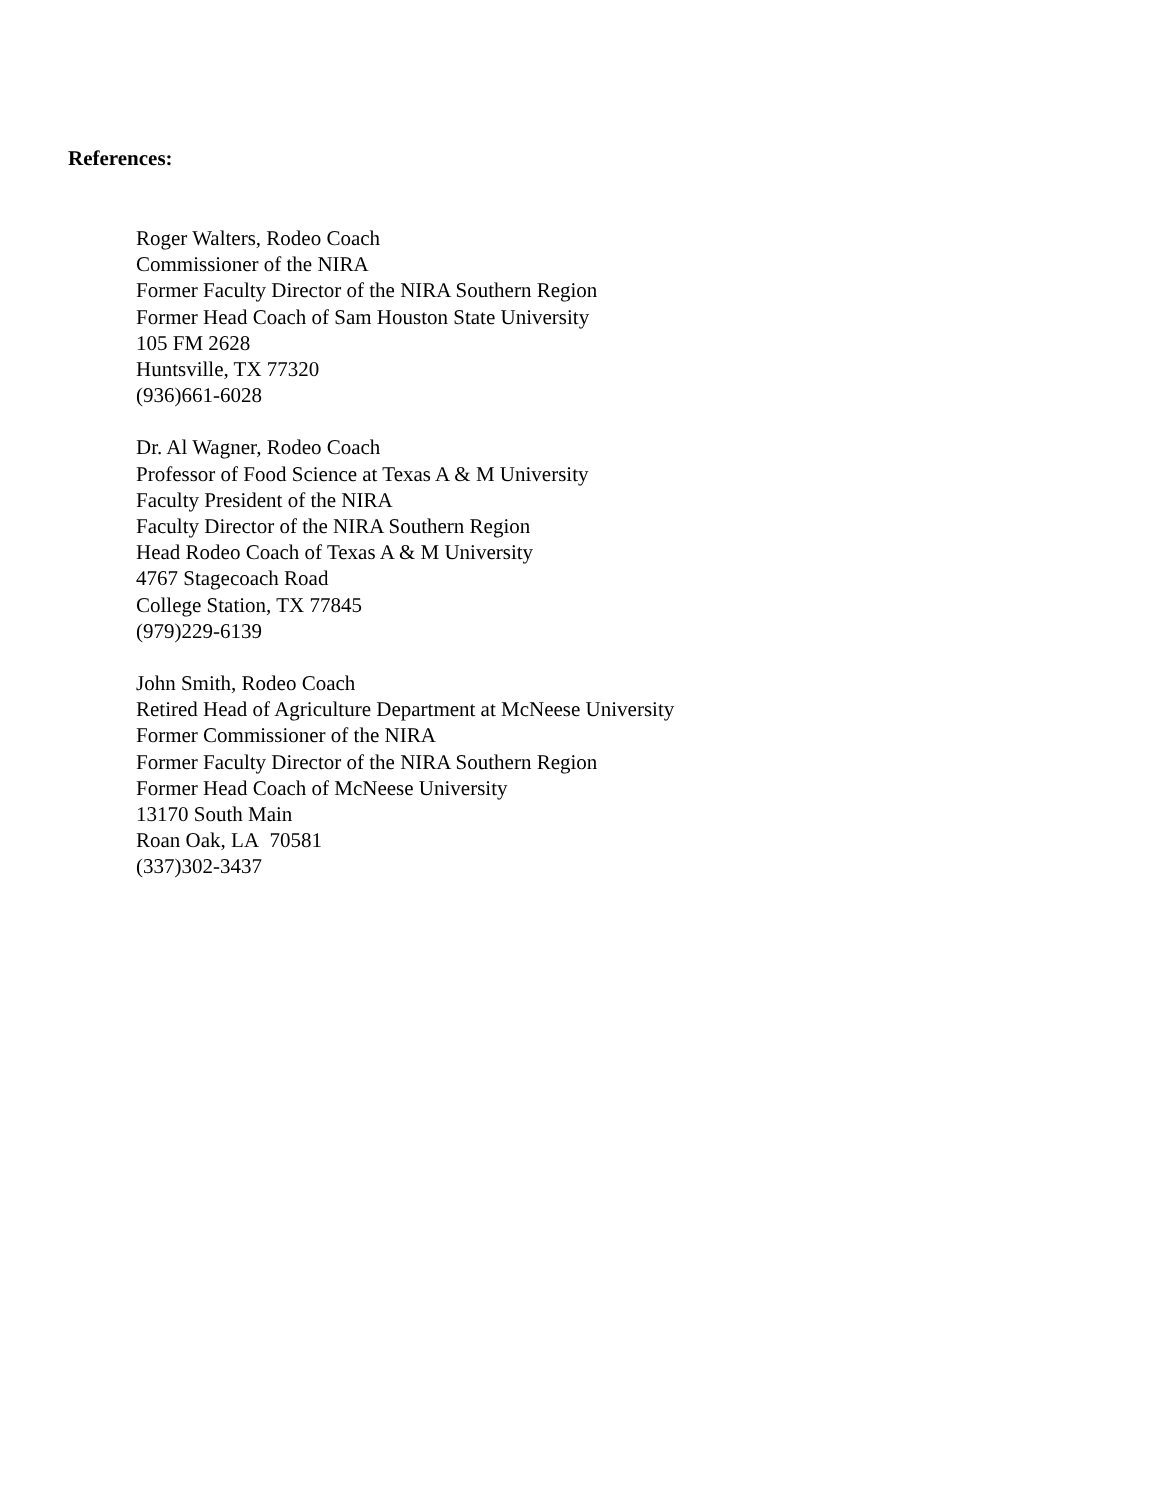References:
Roger Walters, Rodeo Coach
Commissioner of the NIRA
Former Faculty Director of the NIRA Southern Region
Former Head Coach of Sam Houston State University
105 FM 2628
Huntsville, TX 77320
(936)661-6028
Dr. Al Wagner, Rodeo Coach
Professor of Food Science at Texas A & M University
Faculty President of the NIRA
Faculty Director of the NIRA Southern Region
Head Rodeo Coach of Texas A & M University
4767 Stagecoach Road
College Station, TX 77845
(979)229-6139
John Smith, Rodeo Coach
Retired Head of Agriculture Department at McNeese University
Former Commissioner of the NIRA
Former Faculty Director of the NIRA Southern Region
Former Head Coach of McNeese University
13170 South Main
Roan Oak, LA 70581
(337)302-3437